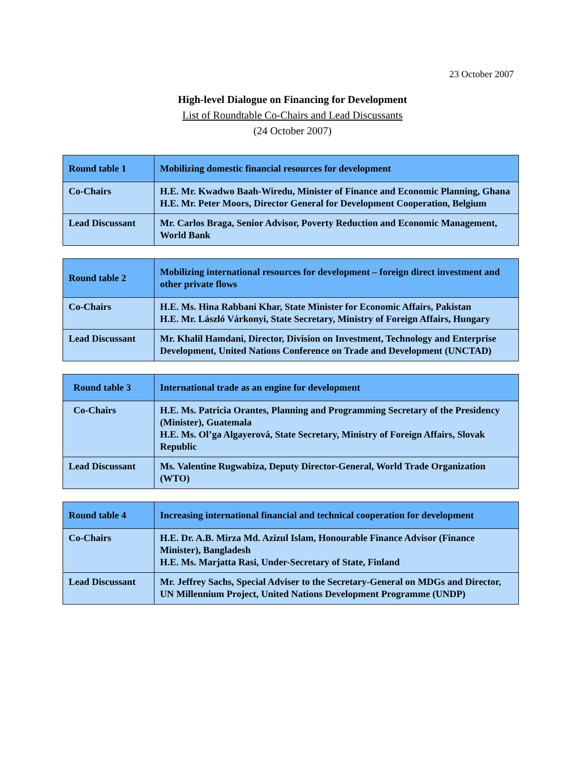23 October 2007
High-level Dialogue on Financing for Development
List of Roundtable Co-Chairs and Lead Discussants
(24 October 2007)
| Round table 1 | Mobilizing domestic financial resources for development |
| Co-Chairs | H.E. Mr. Kwadwo Baah-Wiredu, Minister of Finance and Economic Planning, Ghana H.E. Mr. Peter Moors, Director General for Development Cooperation, Belgium |
| Lead Discussant | Mr. Carlos Braga, Senior Advisor, Poverty Reduction and Economic Management, World Bank |
| Round table 2 | Mobilizing international resources for development – foreign direct investment and other private flows |
| Co-Chairs | H.E. Ms. Hina Rabbani Khar, State Minister for Economic Affairs, Pakistan H.E. Mr. László Várkonyi, State Secretary, Ministry of Foreign Affairs, Hungary |
| Lead Discussant | Mr. Khalil Hamdani, Director, Division on Investment, Technology and Enterprise Development, United Nations Conference on Trade and Development (UNCTAD) |
| Round table 3 | International trade as an engine for development |
| Co-Chairs | H.E. Ms. Patricia Orantes, Planning and Programming Secretary of the Presidency (Minister), Guatemala H.E. Ms. Ol’ga Algayerová, State Secretary, Ministry of Foreign Affairs, Slovak Republic |
| Lead Discussant | Ms. Valentine Rugwabiza, Deputy Director-General, World Trade Organization (WTO) |
| Round table 4 | Increasing international financial and technical cooperation for development |
| Co-Chairs | H.E. Dr. A.B. Mirza Md. Azizul Islam, Honourable Finance Advisor (Finance Minister), Bangladesh H.E. Ms. Marjatta Rasi, Under-Secretary of State, Finland |
| Lead Discussant | Mr. Jeffrey Sachs, Special Adviser to the Secretary-General on MDGs and Director, UN Millennium Project, United Nations Development Programme (UNDP) |